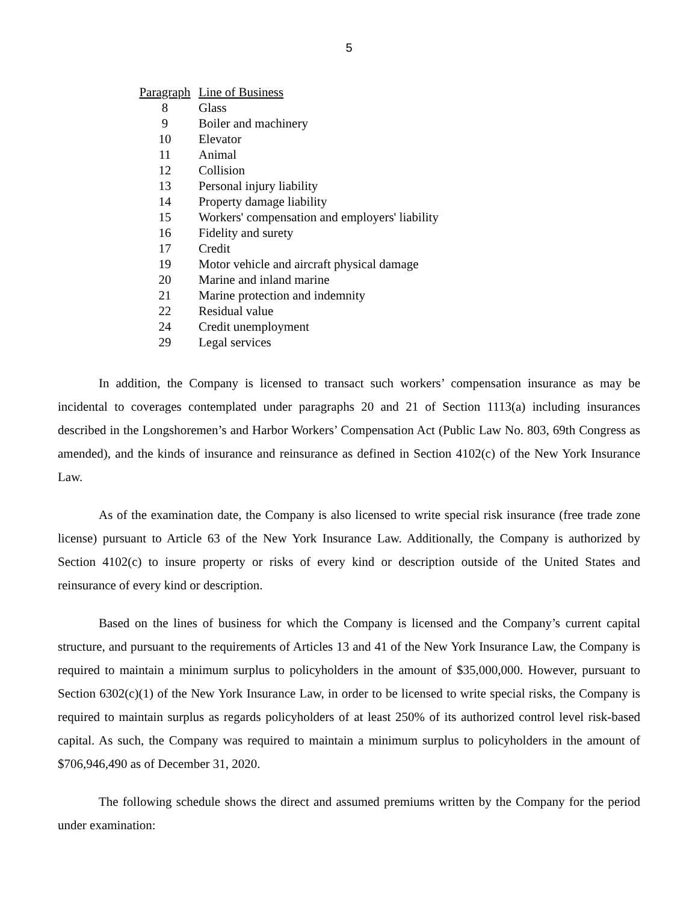5
| Paragraph | Line of Business |
| --- | --- |
| 8 | Glass |
| 9 | Boiler and machinery |
| 10 | Elevator |
| 11 | Animal |
| 12 | Collision |
| 13 | Personal injury liability |
| 14 | Property damage liability |
| 15 | Workers' compensation and employers' liability |
| 16 | Fidelity and surety |
| 17 | Credit |
| 19 | Motor vehicle and aircraft physical damage |
| 20 | Marine and inland marine |
| 21 | Marine protection and indemnity |
| 22 | Residual value |
| 24 | Credit unemployment |
| 29 | Legal services |
In addition, the Company is licensed to transact such workers’ compensation insurance as may be incidental to coverages contemplated under paragraphs 20 and 21 of Section 1113(a) including insurances described in the Longshoremen’s and Harbor Workers’ Compensation Act (Public Law No. 803, 69th Congress as amended), and the kinds of insurance and reinsurance as defined in Section 4102(c) of the New York Insurance Law.
As of the examination date, the Company is also licensed to write special risk insurance (free trade zone license) pursuant to Article 63 of the New York Insurance Law. Additionally, the Company is authorized by Section 4102(c) to insure property or risks of every kind or description outside of the United States and reinsurance of every kind or description.
Based on the lines of business for which the Company is licensed and the Company’s current capital structure, and pursuant to the requirements of Articles 13 and 41 of the New York Insurance Law, the Company is required to maintain a minimum surplus to policyholders in the amount of $35,000,000. However, pursuant to Section 6302(c)(1) of the New York Insurance Law, in order to be licensed to write special risks, the Company is required to maintain surplus as regards policyholders of at least 250% of its authorized control level risk-based capital. As such, the Company was required to maintain a minimum surplus to policyholders in the amount of $706,946,490 as of December 31, 2020.
The following schedule shows the direct and assumed premiums written by the Company for the period under examination: